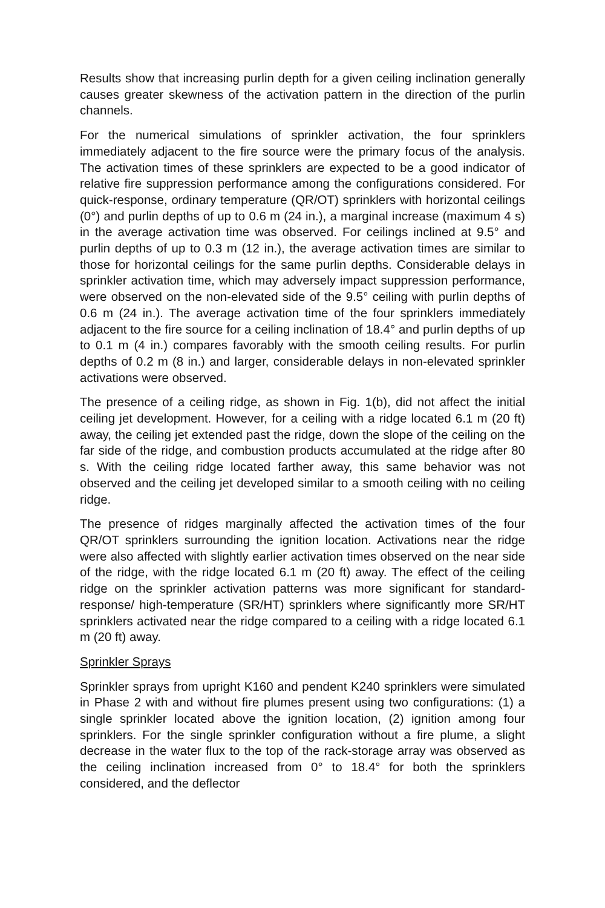Results show that increasing purlin depth for a given ceiling inclination generally causes greater skewness of the activation pattern in the direction of the purlin channels.
For the numerical simulations of sprinkler activation, the four sprinklers immediately adjacent to the fire source were the primary focus of the analysis. The activation times of these sprinklers are expected to be a good indicator of relative fire suppression performance among the configurations considered. For quick-response, ordinary temperature (QR/OT) sprinklers with horizontal ceilings (0°) and purlin depths of up to 0.6 m (24 in.), a marginal increase (maximum 4 s) in the average activation time was observed. For ceilings inclined at 9.5° and purlin depths of up to 0.3 m (12 in.), the average activation times are similar to those for horizontal ceilings for the same purlin depths. Considerable delays in sprinkler activation time, which may adversely impact suppression performance, were observed on the non-elevated side of the 9.5° ceiling with purlin depths of 0.6 m (24 in.). The average activation time of the four sprinklers immediately adjacent to the fire source for a ceiling inclination of 18.4° and purlin depths of up to 0.1 m (4 in.) compares favorably with the smooth ceiling results. For purlin depths of 0.2 m (8 in.) and larger, considerable delays in non-elevated sprinkler activations were observed.
The presence of a ceiling ridge, as shown in Fig. 1(b), did not affect the initial ceiling jet development. However, for a ceiling with a ridge located 6.1 m (20 ft) away, the ceiling jet extended past the ridge, down the slope of the ceiling on the far side of the ridge, and combustion products accumulated at the ridge after 80 s. With the ceiling ridge located farther away, this same behavior was not observed and the ceiling jet developed similar to a smooth ceiling with no ceiling ridge.
The presence of ridges marginally affected the activation times of the four QR/OT sprinklers surrounding the ignition location. Activations near the ridge were also affected with slightly earlier activation times observed on the near side of the ridge, with the ridge located 6.1 m (20 ft) away. The effect of the ceiling ridge on the sprinkler activation patterns was more significant for standard-response/ high-temperature (SR/HT) sprinklers where significantly more SR/HT sprinklers activated near the ridge compared to a ceiling with a ridge located 6.1 m (20 ft) away.
Sprinkler Sprays
Sprinkler sprays from upright K160 and pendent K240 sprinklers were simulated in Phase 2 with and without fire plumes present using two configurations: (1) a single sprinkler located above the ignition location, (2) ignition among four sprinklers. For the single sprinkler configuration without a fire plume, a slight decrease in the water flux to the top of the rack-storage array was observed as the ceiling inclination increased from 0° to 18.4° for both the sprinklers considered, and the deflector